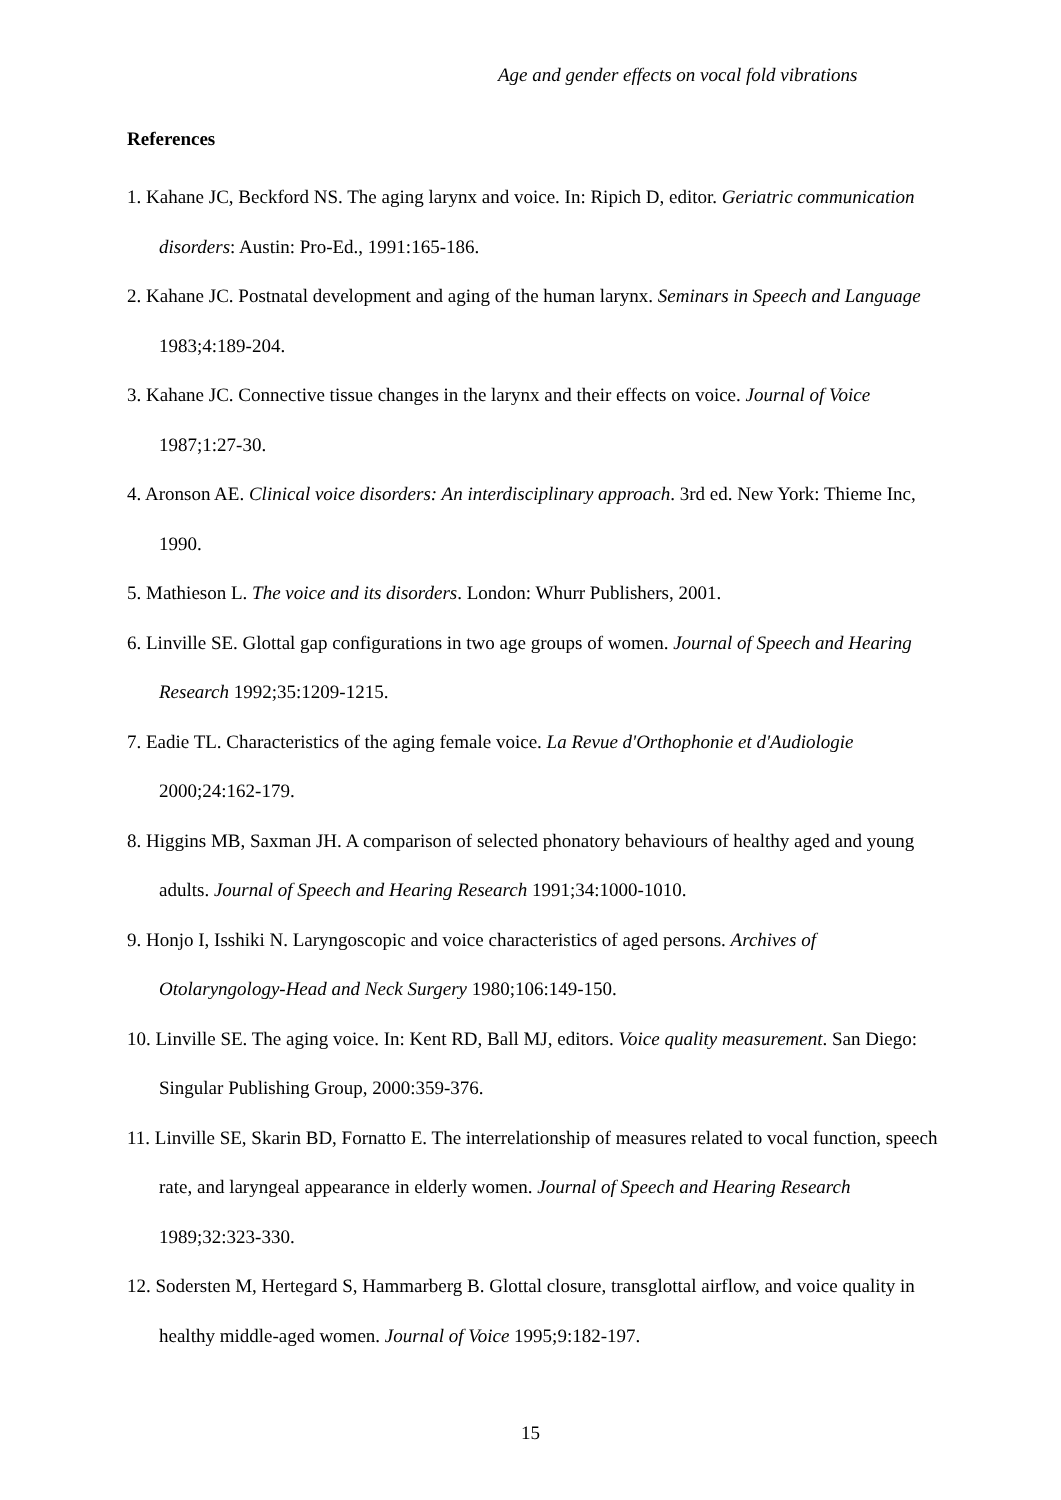Age and gender effects on vocal fold vibrations
References
1. Kahane JC, Beckford NS. The aging larynx and voice. In: Ripich D, editor. Geriatric communication disorders: Austin: Pro-Ed., 1991:165-186.
2. Kahane JC. Postnatal development and aging of the human larynx. Seminars in Speech and Language 1983;4:189-204.
3. Kahane JC. Connective tissue changes in the larynx and their effects on voice. Journal of Voice 1987;1:27-30.
4. Aronson AE. Clinical voice disorders: An interdisciplinary approach. 3rd ed. New York: Thieme Inc, 1990.
5. Mathieson L. The voice and its disorders. London: Whurr Publishers, 2001.
6. Linville SE. Glottal gap configurations in two age groups of women. Journal of Speech and Hearing Research 1992;35:1209-1215.
7. Eadie TL. Characteristics of the aging female voice. La Revue d'Orthophonie et d'Audiologie 2000;24:162-179.
8. Higgins MB, Saxman JH. A comparison of selected phonatory behaviours of healthy aged and young adults. Journal of Speech and Hearing Research 1991;34:1000-1010.
9. Honjo I, Isshiki N. Laryngoscopic and voice characteristics of aged persons. Archives of Otolaryngology-Head and Neck Surgery 1980;106:149-150.
10. Linville SE. The aging voice. In: Kent RD, Ball MJ, editors. Voice quality measurement. San Diego: Singular Publishing Group, 2000:359-376.
11. Linville SE, Skarin BD, Fornatto E. The interrelationship of measures related to vocal function, speech rate, and laryngeal appearance in elderly women. Journal of Speech and Hearing Research 1989;32:323-330.
12. Sodersten M, Hertegard S, Hammarberg B. Glottal closure, transglottal airflow, and voice quality in healthy middle-aged women. Journal of Voice 1995;9:182-197.
15